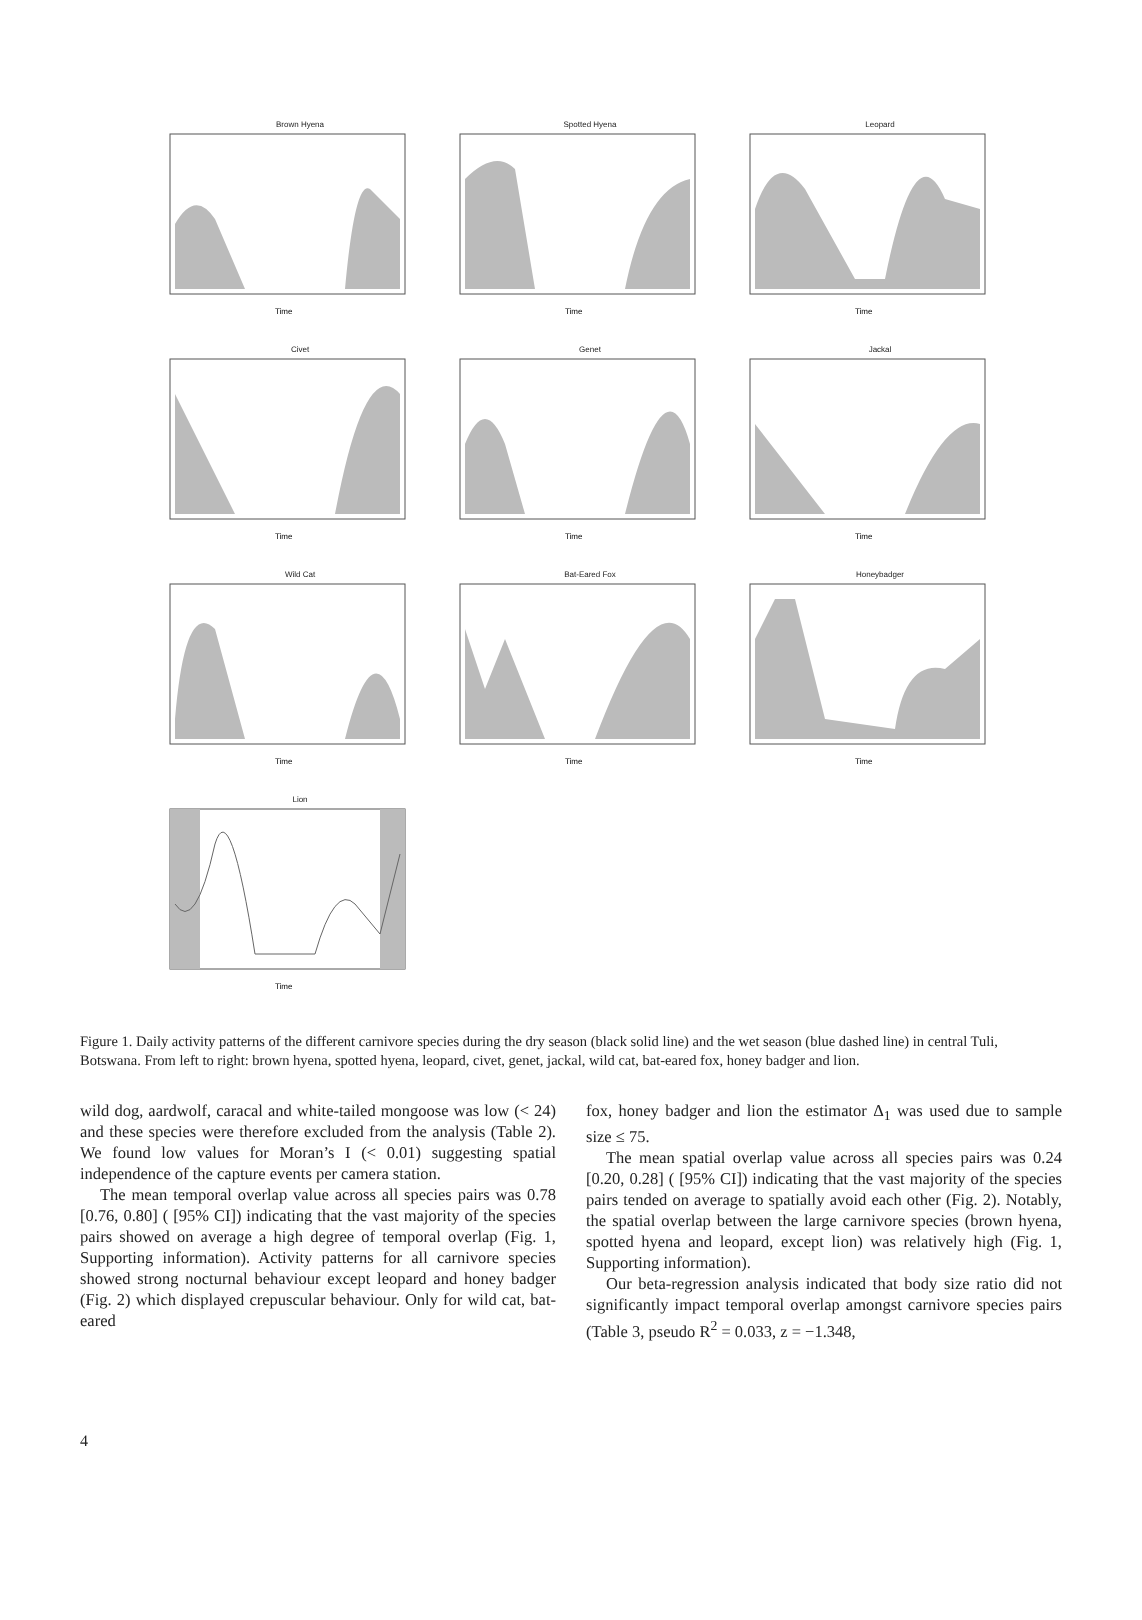Brown Hyena
Time
Spotted Hyena
Time
Leopard
Time
Civet
Time
Genet
Time
Jackal
Time
Wild Cat
Time
Bat-Eared Fox
Time
Honeybadger
Time
Lion
Time
Figure 1. Daily activity patterns of the different carnivore species during the dry season (black solid line) and the wet season (blue dashed line) in central Tuli, Botswana. From left to right: brown hyena, spotted hyena, leopard, civet, genet, jackal, wild cat, bat-eared fox, honey badger and lion.
wild dog, aardwolf, caracal and white-tailed mongoose was low (< 24) and these species were therefore excluded from the analysis (Table 2). We found low values for Moran’s I (< 0.01) suggesting spatial independence of the capture events per camera station.
The mean temporal overlap value across all species pairs was 0.78 [0.76, 0.80] ( [95% CI]) indicating that the vast majority of the species pairs showed on average a high degree of temporal overlap (Fig. 1, Supporting information). Activity patterns for all carnivore species showed strong nocturnal behaviour except leopard and honey badger (Fig. 2) which displayed crepuscular behaviour. Only for wild cat, bat-eared
fox, honey badger and lion the estimator Δ<sub>1</sub> was used due to sample size ≤ 75.
The mean spatial overlap value across all species pairs was 0.24 [0.20, 0.28] ( [95% CI]) indicating that the vast majority of the species pairs tended on average to spatially avoid each other (Fig. 2). Notably, the spatial overlap between the large carnivore species (brown hyena, spotted hyena and leopard, except lion) was relatively high (Fig. 1, Supporting information).
Our beta-regression analysis indicated that body size ratio did not significantly impact temporal overlap amongst carnivore species pairs (Table 3, pseudo R<sup>2</sup> = 0.033, z = −1.348,
4